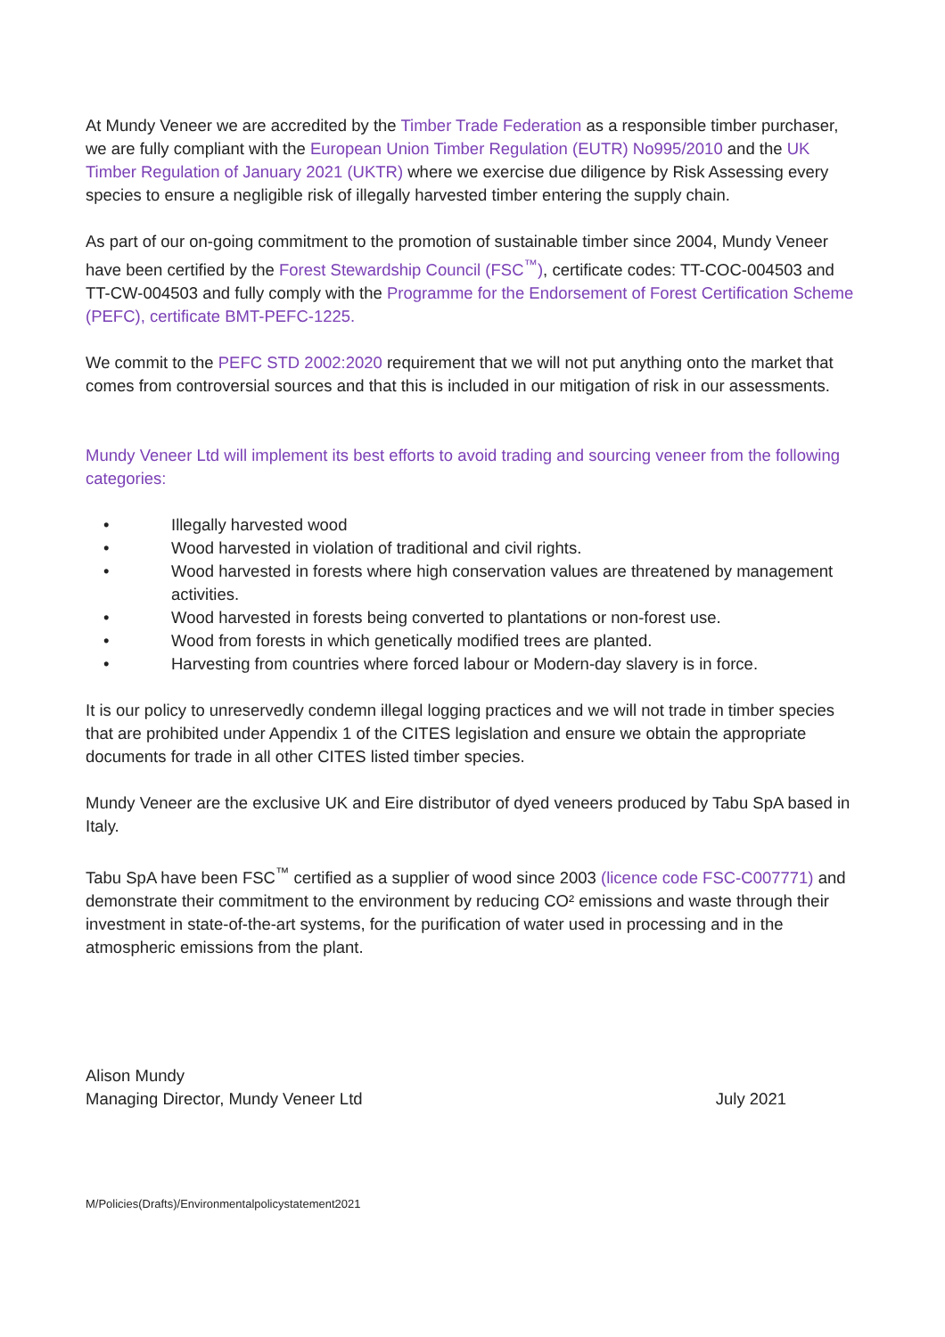At Mundy Veneer we are accredited by the Timber Trade Federation as a responsible timber purchaser, we are fully compliant with the European Union Timber Regulation (EUTR) No995/2010 and the UK Timber Regulation of January 2021 (UKTR) where we exercise due diligence by Risk Assessing every species to ensure a negligible risk of illegally harvested timber entering the supply chain.
As part of our on-going commitment to the promotion of sustainable timber since 2004, Mundy Veneer have been certified by the Forest Stewardship Council (FSC<sup>™</sup>), certificate codes: TT-COC-004503 and TT-CW-004503 and fully comply with the Programme for the Endorsement of Forest Certification Scheme (PEFC), certificate BMT-PEFC-1225.
We commit to the PEFC STD 2002:2020 requirement that we will not put anything onto the market that comes from controversial sources and that this is included in our mitigation of risk in our assessments.
Mundy Veneer Ltd will implement its best efforts to avoid trading and sourcing veneer from the following categories:
• Illegally harvested wood
• Wood harvested in violation of traditional and civil rights.
• Wood harvested in forests where high conservation values are threatened by management activities.
• Wood harvested in forests being converted to plantations or non-forest use.
• Wood from forests in which genetically modified trees are planted.
• Harvesting from countries where forced labour or Modern-day slavery is in force.
It is our policy to unreservedly condemn illegal logging practices and we will not trade in timber species that are prohibited under Appendix 1 of the CITES legislation and ensure we obtain the appropriate documents for trade in all other CITES listed timber species.
Mundy Veneer are the exclusive UK and Eire distributor of dyed veneers produced by Tabu SpA based in Italy.
Tabu SpA have been FSC<sup>™</sup> certified as a supplier of wood since 2003 (licence code FSC-C007771) and demonstrate their commitment to the environment by reducing CO² emissions and waste through their investment in state-of-the-art systems, for the purification of water used in processing and in the atmospheric emissions from the plant.
Alison Mundy
Managing Director, Mundy Veneer Ltd July 2021
M/Policies(Drafts)/Environmentalpolicystatement2021